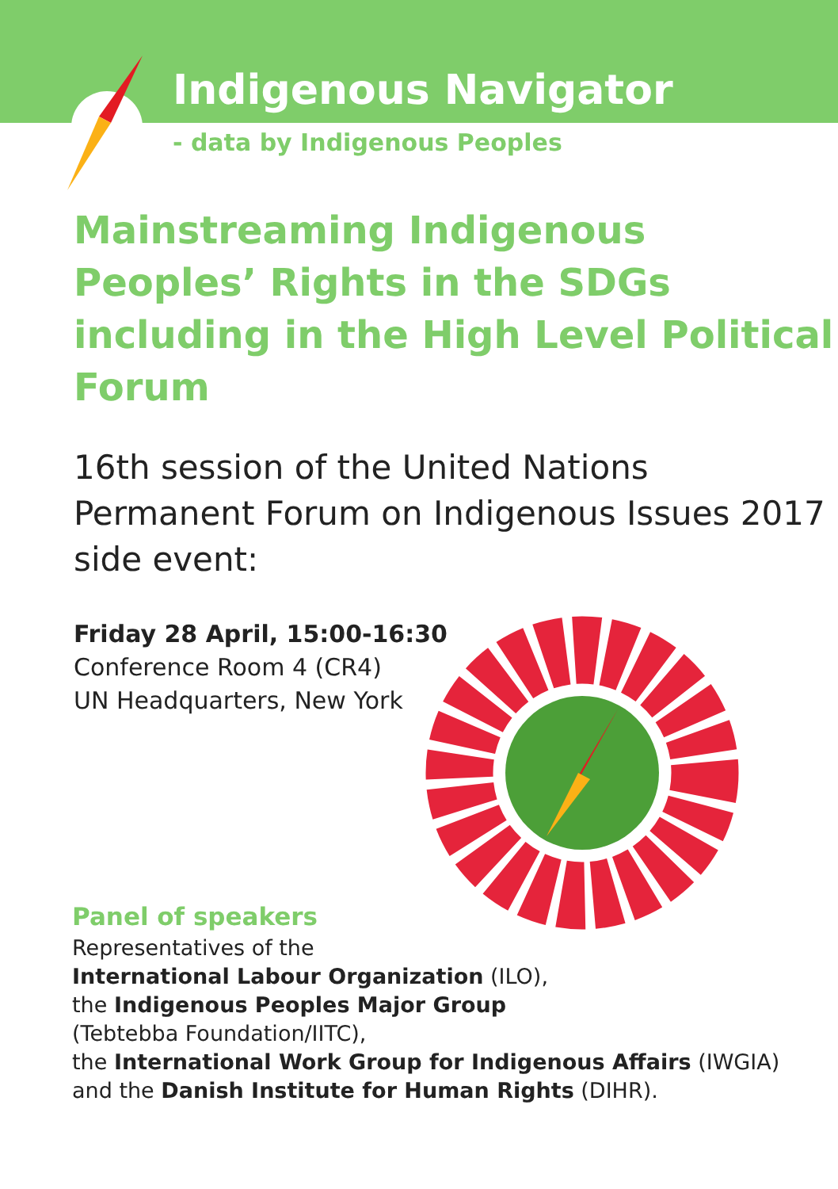Indigenous Navigator
- data by Indigenous Peoples
Mainstreaming Indigenous Peoples’ Rights in the SDGs including in the High Level Political Forum
16th session of the United Nations Permanent Forum on Indigenous Issues 2017 side event:
Friday 28 April, 15:00-16:30
Conference Room 4 (CR4)
UN Headquarters, New York
Panel of speakers
Representatives of the
International Labour Organization (ILO),
the Indigenous Peoples Major Group
(Tebtebba Foundation/IITC),
the International Work Group for Indigenous Affairs (IWGIA)
and the Danish Institute for Human Rights (DIHR).